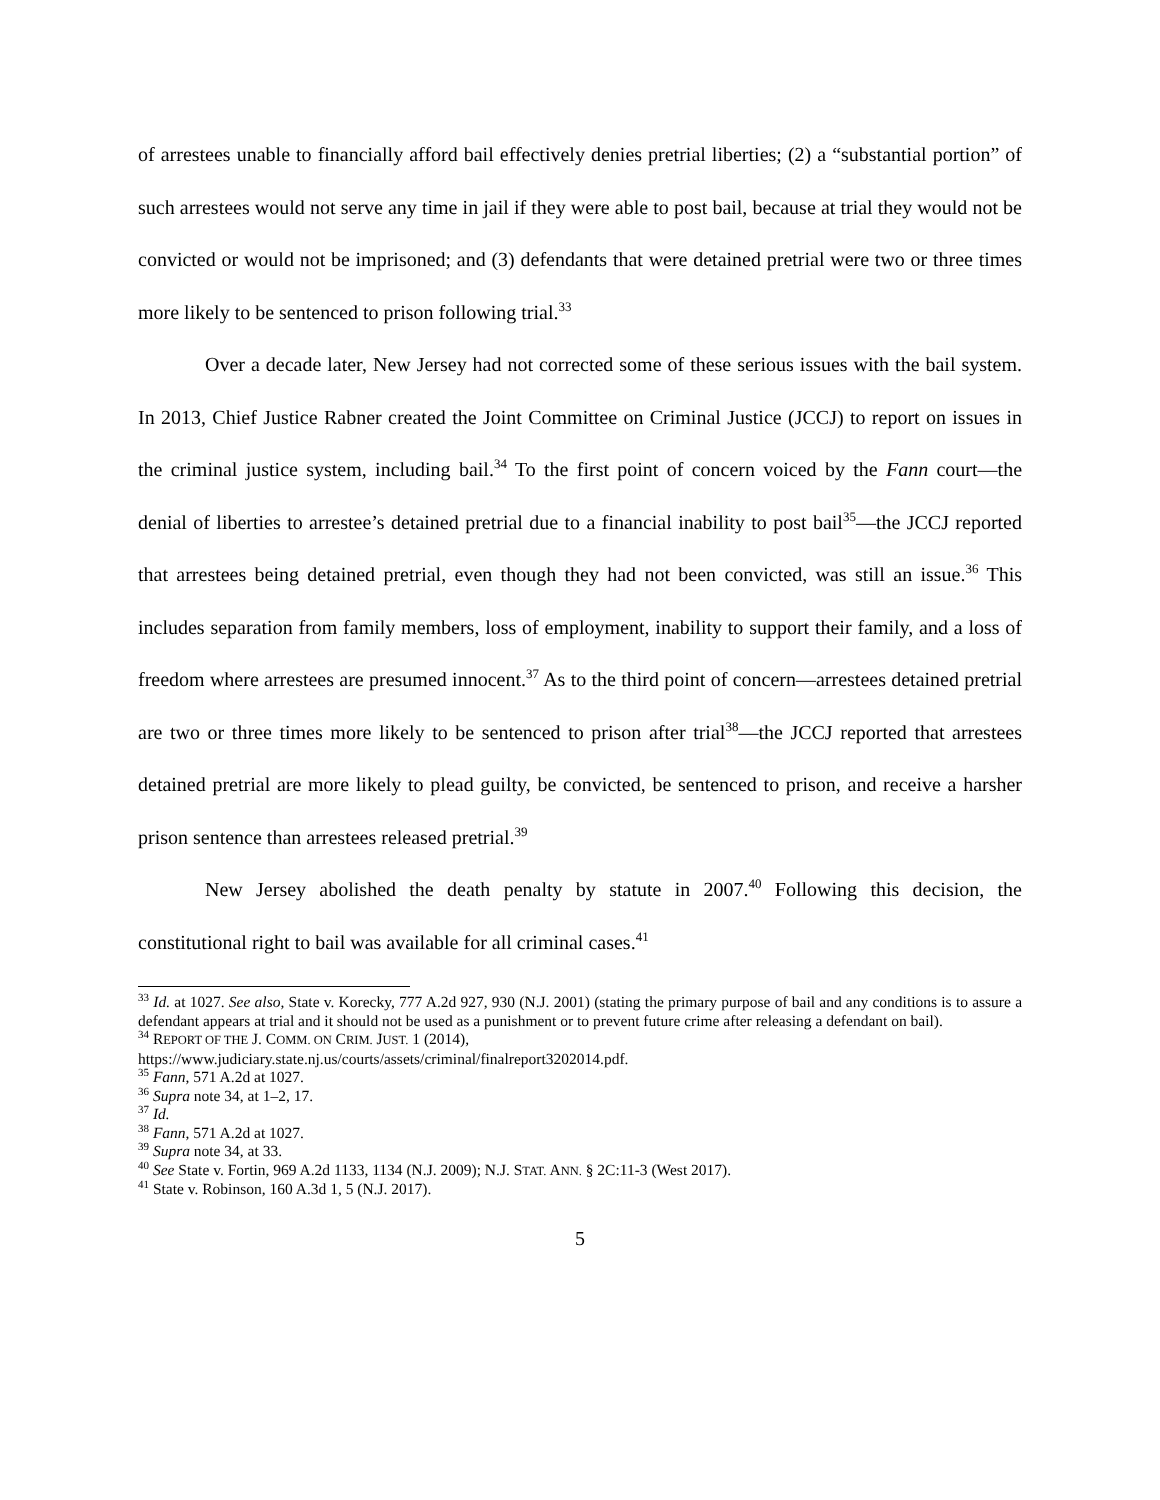of arrestees unable to financially afford bail effectively denies pretrial liberties; (2) a “substantial portion” of such arrestees would not serve any time in jail if they were able to post bail, because at trial they would not be convicted or would not be imprisoned; and (3) defendants that were detained pretrial were two or three times more likely to be sentenced to prison following trial.<sup>33</sup>
Over a decade later, New Jersey had not corrected some of these serious issues with the bail system. In 2013, Chief Justice Rabner created the Joint Committee on Criminal Justice (JCCJ) to report on issues in the criminal justice system, including bail.<sup>34</sup> To the first point of concern voiced by the Fann court—the denial of liberties to arrestee’s detained pretrial due to a financial inability to post bail<sup>35</sup>—the JCCJ reported that arrestees being detained pretrial, even though they had not been convicted, was still an issue.<sup>36</sup> This includes separation from family members, loss of employment, inability to support their family, and a loss of freedom where arrestees are presumed innocent.<sup>37</sup> As to the third point of concern—arrestees detained pretrial are two or three times more likely to be sentenced to prison after trial<sup>38</sup>—the JCCJ reported that arrestees detained pretrial are more likely to plead guilty, be convicted, be sentenced to prison, and receive a harsher prison sentence than arrestees released pretrial.<sup>39</sup>
New Jersey abolished the death penalty by statute in 2007.<sup>40</sup> Following this decision, the constitutional right to bail was available for all criminal cases.<sup>41</sup>
<sup>33</sup> Id. at 1027. See also, State v. Korecky, 777 A.2d 927, 930 (N.J. 2001) (stating the primary purpose of bail and any conditions is to assure a defendant appears at trial and it should not be used as a punishment or to prevent future crime after releasing a defendant on bail).
<sup>34</sup> REPORT OF THE J. COMM. ON CRIM. JUST. 1 (2014),
https://www.judiciary.state.nj.us/courts/assets/criminal/finalreport3202014.pdf.
<sup>35</sup> Fann, 571 A.2d at 1027.
<sup>36</sup> Supra note 34, at 1–2, 17.
<sup>37</sup> Id.
<sup>38</sup> Fann, 571 A.2d at 1027.
<sup>39</sup> Supra note 34, at 33.
<sup>40</sup> See State v. Fortin, 969 A.2d 1133, 1134 (N.J. 2009); N.J. STAT. ANN. § 2C:11-3 (West 2017).
<sup>41</sup> State v. Robinson, 160 A.3d 1, 5 (N.J. 2017).
5